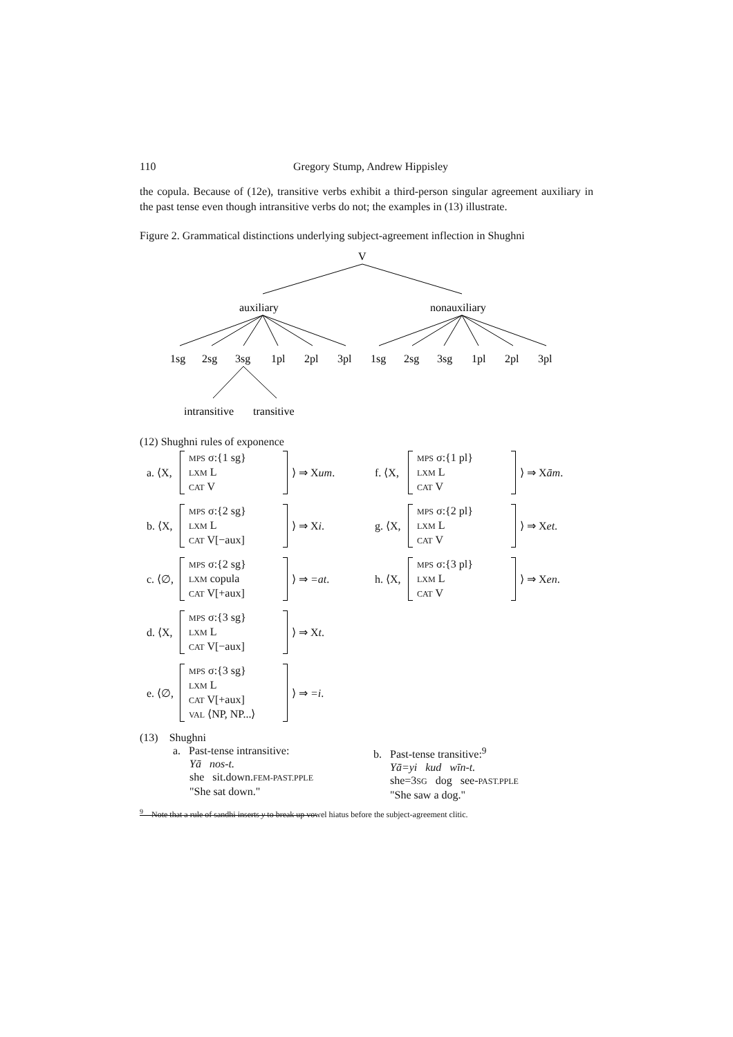110 Gregory Stump, Andrew Hippisley
the copula. Because of (12e), transitive verbs exhibit a third-person singular agreement auxiliary in the past tense even though intransitive verbs do not; the examples in (13) illustrate.
Figure 2. Grammatical distinctions underlying subject-agreement inflection in Shughni
V
auxiliary
nonauxiliary
1sg
2sg
3sg
1pl
2pl
3pl
1sg
2sg
3sg
1pl
2pl
3pl
intransitive
transitive
(12) Shughni rules of exponence
a. ⟨X,
MPS σ:{1 sg}
LXM L
CAT V
⟩ ⇒ Xum.
f. ⟨X,
MPS σ:{1 pl}
LXM L
CAT V
⟩ ⇒ Xām.
b. ⟨X,
MPS σ:{2 sg}
LXM L
CAT V[−aux]
⟩ ⇒ Xi.
g. ⟨X,
MPS σ:{2 pl}
LXM L
CAT V
⟩ ⇒ Xet.
c. ⟨∅,
MPS σ:{2 sg}
LXM copula
CAT V[+aux]
⟩ ⇒ =at.
h. ⟨X,
MPS σ:{3 pl}
LXM L
CAT V
⟩ ⇒ Xen.
d. ⟨X,
MPS σ:{3 sg}
LXM L
CAT V[−aux]
⟩ ⇒ Xt.
e. ⟨∅,
MPS σ:{3 sg}
LXM L
CAT V[+aux]
VAL ⟨NP, NP...⟩
⟩ ⇒ =i.
(13) Shughni
a. Past-tense intransitive:
Yā nos-t.
she sit.down.FEM-PAST.PPLE
"She sat down."
b. Past-tense transitive:<sup>9</sup>
Yā=yi kud wīn-t.
she=3SG dog see-PAST.PPLE
"She saw a dog."
<sup>9</sup> Note that a rule of sandhi inserts y to break up vowel hiatus before the subject-agreement clitic.